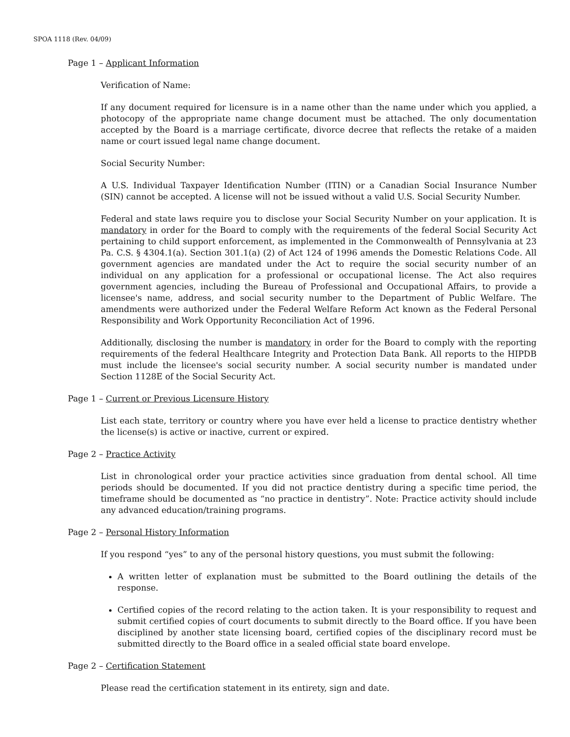SPOA 1118 (Rev. 04/09)
Page 1 – Applicant Information
Verification of Name:
If any document required for licensure is in a name other than the name under which you applied, a photocopy of the appropriate name change document must be attached. The only documentation accepted by the Board is a marriage certificate, divorce decree that reflects the retake of a maiden name or court issued legal name change document.
Social Security Number:
A U.S. Individual Taxpayer Identification Number (ITIN) or a Canadian Social Insurance Number (SIN) cannot be accepted. A license will not be issued without a valid U.S. Social Security Number.
Federal and state laws require you to disclose your Social Security Number on your application. It is mandatory in order for the Board to comply with the requirements of the federal Social Security Act pertaining to child support enforcement, as implemented in the Commonwealth of Pennsylvania at 23 Pa. C.S. § 4304.1(a). Section 301.1(a) (2) of Act 124 of 1996 amends the Domestic Relations Code. All government agencies are mandated under the Act to require the social security number of an individual on any application for a professional or occupational license. The Act also requires government agencies, including the Bureau of Professional and Occupational Affairs, to provide a licensee's name, address, and social security number to the Department of Public Welfare. The amendments were authorized under the Federal Welfare Reform Act known as the Federal Personal Responsibility and Work Opportunity Reconciliation Act of 1996.
Additionally, disclosing the number is mandatory in order for the Board to comply with the reporting requirements of the federal Healthcare Integrity and Protection Data Bank. All reports to the HIPDB must include the licensee's social security number. A social security number is mandated under Section 1128E of the Social Security Act.
Page 1 – Current or Previous Licensure History
List each state, territory or country where you have ever held a license to practice dentistry whether the license(s) is active or inactive, current or expired.
Page 2 – Practice Activity
List in chronological order your practice activities since graduation from dental school. All time periods should be documented. If you did not practice dentistry during a specific time period, the timeframe should be documented as “no practice in dentistry”. Note: Practice activity should include any advanced education/training programs.
Page 2 – Personal History Information
If you respond “yes” to any of the personal history questions, you must submit the following:
A written letter of explanation must be submitted to the Board outlining the details of the response.
Certified copies of the record relating to the action taken. It is your responsibility to request and submit certified copies of court documents to submit directly to the Board office. If you have been disciplined by another state licensing board, certified copies of the disciplinary record must be submitted directly to the Board office in a sealed official state board envelope.
Page 2 – Certification Statement
Please read the certification statement in its entirety, sign and date.